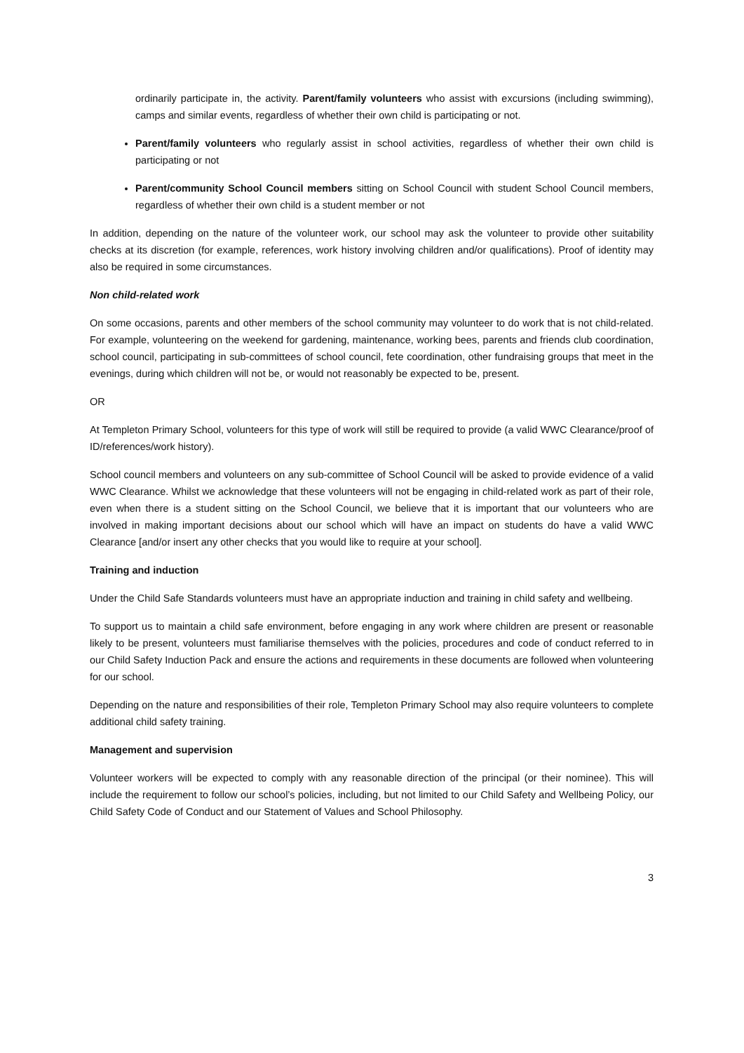ordinarily participate in, the activity. Parent/family volunteers who assist with excursions (including swimming), camps and similar events, regardless of whether their own child is participating or not.
Parent/family volunteers who regularly assist in school activities, regardless of whether their own child is participating or not
Parent/community School Council members sitting on School Council with student School Council members, regardless of whether their own child is a student member or not
In addition, depending on the nature of the volunteer work, our school may ask the volunteer to provide other suitability checks at its discretion (for example, references, work history involving children and/or qualifications). Proof of identity may also be required in some circumstances.
Non child-related work
On some occasions, parents and other members of the school community may volunteer to do work that is not child-related. For example, volunteering on the weekend for gardening, maintenance, working bees, parents and friends club coordination, school council, participating in sub-committees of school council, fete coordination, other fundraising groups that meet in the evenings, during which children will not be, or would not reasonably be expected to be, present.
OR
At Templeton Primary School, volunteers for this type of work will still be required to provide (a valid WWC Clearance/proof of ID/references/work history).
School council members and volunteers on any sub-committee of School Council will be asked to provide evidence of a valid WWC Clearance. Whilst we acknowledge that these volunteers will not be engaging in child-related work as part of their role, even when there is a student sitting on the School Council, we believe that it is important that our volunteers who are involved in making important decisions about our school which will have an impact on students do have a valid WWC Clearance [and/or insert any other checks that you would like to require at your school].
Training and induction
Under the Child Safe Standards volunteers must have an appropriate induction and training in child safety and wellbeing.
To support us to maintain a child safe environment, before engaging in any work where children are present or reasonable likely to be present, volunteers must familiarise themselves with the policies, procedures and code of conduct referred to in our Child Safety Induction Pack and ensure the actions and requirements in these documents are followed when volunteering for our school.
Depending on the nature and responsibilities of their role, Templeton Primary School may also require volunteers to complete additional child safety training.
Management and supervision
Volunteer workers will be expected to comply with any reasonable direction of the principal (or their nominee). This will include the requirement to follow our school’s policies, including, but not limited to our Child Safety and Wellbeing Policy, our Child Safety Code of Conduct and our Statement of Values and School Philosophy.
3